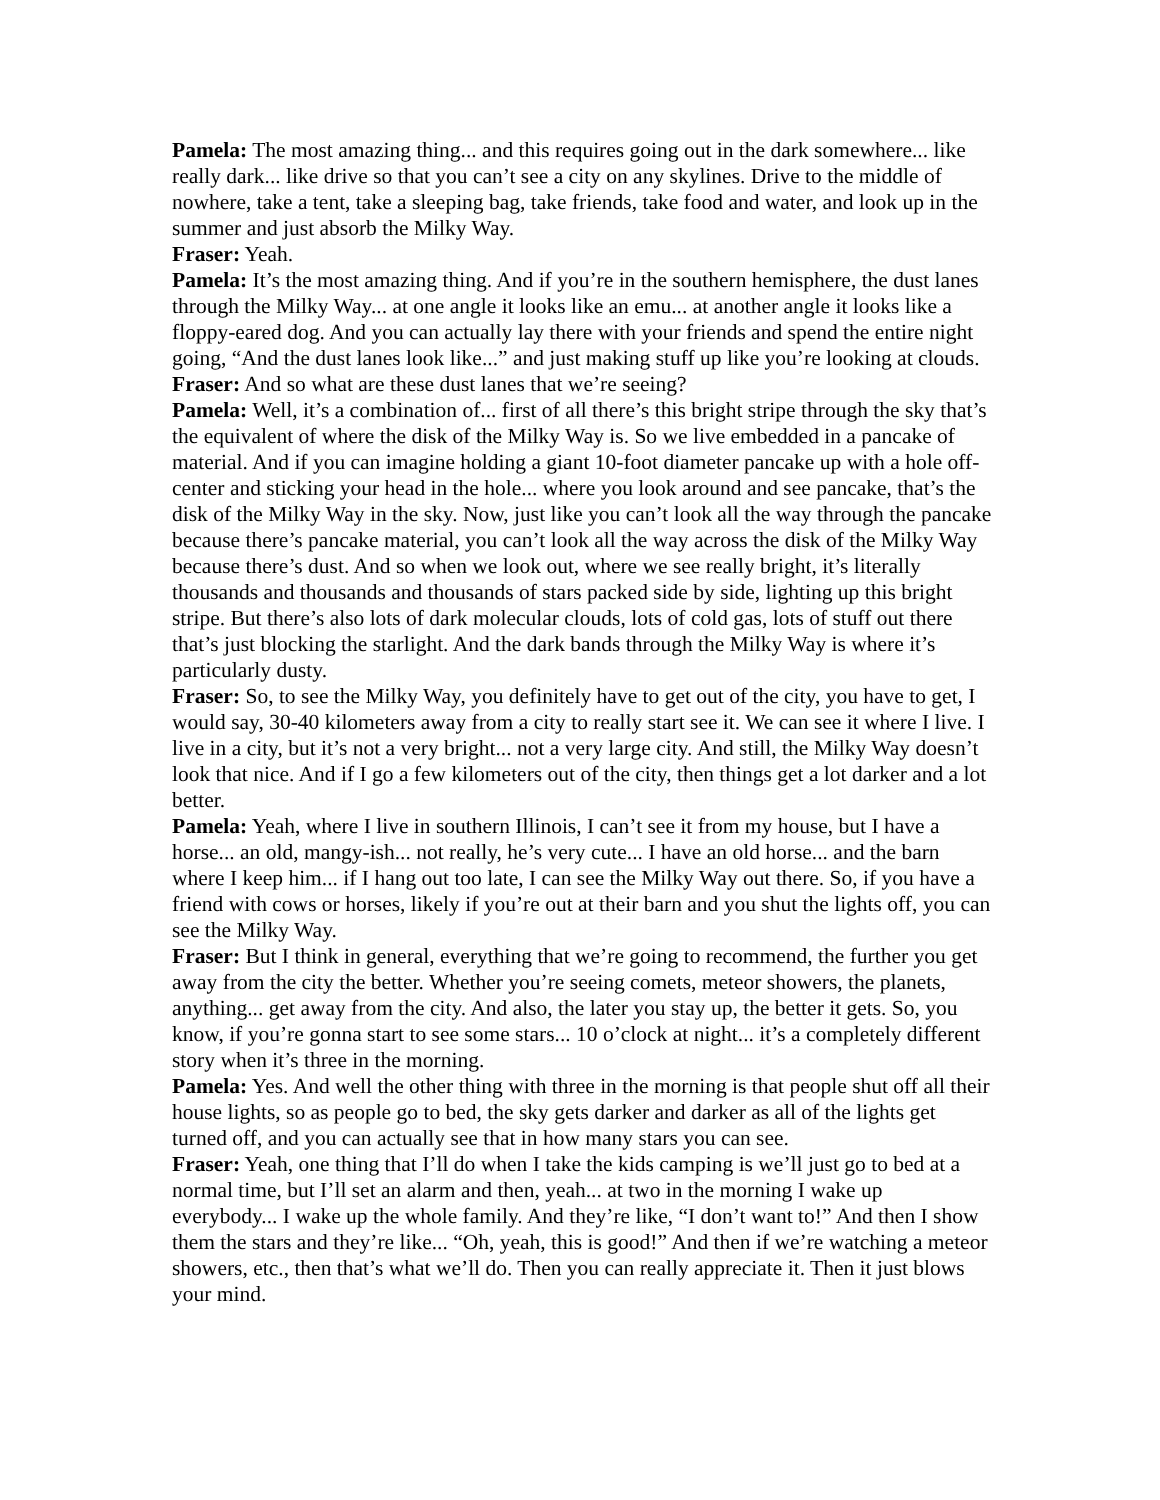Pamela: The most amazing thing... and this requires going out in the dark somewhere... like really dark... like drive so that you can’t see a city on any skylines. Drive to the middle of nowhere, take a tent, take a sleeping bag, take friends, take food and water, and look up in the summer and just absorb the Milky Way.
Fraser: Yeah.
Pamela: It’s the most amazing thing. And if you’re in the southern hemisphere, the dust lanes through the Milky Way... at one angle it looks like an emu... at another angle it looks like a floppy-eared dog. And you can actually lay there with your friends and spend the entire night going, “And the dust lanes look like...” and just making stuff up like you’re looking at clouds.
Fraser: And so what are these dust lanes that we’re seeing?
Pamela: Well, it’s a combination of... first of all there’s this bright stripe through the sky that’s the equivalent of where the disk of the Milky Way is. So we live embedded in a pancake of material. And if you can imagine holding a giant 10-foot diameter pancake up with a hole off-center and sticking your head in the hole... where you look around and see pancake, that’s the disk of the Milky Way in the sky. Now, just like you can’t look all the way through the pancake because there’s pancake material, you can’t look all the way across the disk of the Milky Way because there’s dust. And so when we look out, where we see really bright, it’s literally thousands and thousands and thousands of stars packed side by side, lighting up this bright stripe. But there’s also lots of dark molecular clouds, lots of cold gas, lots of stuff out there that’s just blocking the starlight. And the dark bands through the Milky Way is where it’s particularly dusty.
Fraser: So, to see the Milky Way, you definitely have to get out of the city, you have to get, I would say, 30-40 kilometers away from a city to really start see it. We can see it where I live. I live in a city, but it’s not a very bright... not a very large city. And still, the Milky Way doesn’t look that nice. And if I go a few kilometers out of the city, then things get a lot darker and a lot better.
Pamela: Yeah, where I live in southern Illinois, I can’t see it from my house, but I have a horse... an old, mangy-ish... not really, he’s very cute... I have an old horse... and the barn where I keep him... if I hang out too late, I can see the Milky Way out there. So, if you have a friend with cows or horses, likely if you’re out at their barn and you shut the lights off, you can see the Milky Way.
Fraser: But I think in general, everything that we’re going to recommend, the further you get away from the city the better. Whether you’re seeing comets, meteor showers, the planets, anything... get away from the city. And also, the later you stay up, the better it gets. So, you know, if you’re gonna start to see some stars... 10 o’clock at night... it’s a completely different story when it’s three in the morning.
Pamela: Yes. And well the other thing with three in the morning is that people shut off all their house lights, so as people go to bed, the sky gets darker and darker as all of the lights get turned off, and you can actually see that in how many stars you can see.
Fraser: Yeah, one thing that I’ll do when I take the kids camping is we’ll just go to bed at a normal time, but I’ll set an alarm and then, yeah... at two in the morning I wake up everybody... I wake up the whole family. And they’re like, “I don’t want to!” And then I show them the stars and they’re like... “Oh, yeah, this is good!” And then if we’re watching a meteor showers, etc., then that’s what we’ll do. Then you can really appreciate it. Then it just blows your mind.